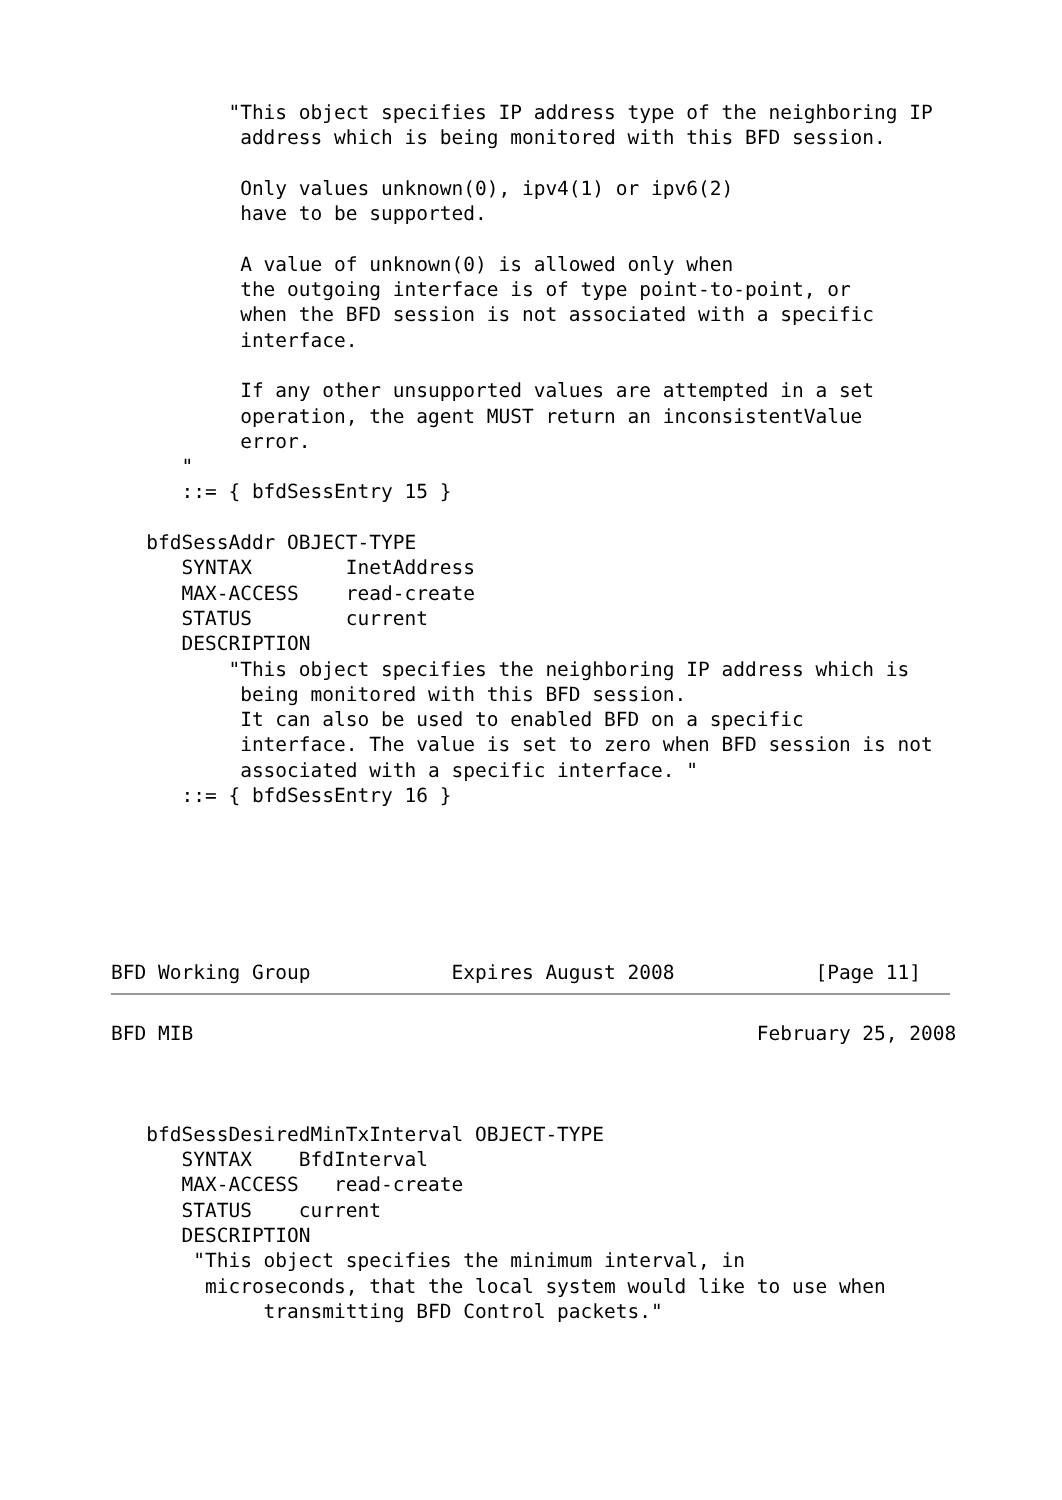"This object specifies IP address type of the neighboring IP
           address which is being monitored with this BFD session.

           Only values unknown(0), ipv4(1) or ipv6(2)
           have to be supported.

           A value of unknown(0) is allowed only when
           the outgoing interface is of type point-to-point, or
           when the BFD session is not associated with a specific
           interface.

           If any other unsupported values are attempted in a set
           operation, the agent MUST return an inconsistentValue
           error.
      "
      ::= { bfdSessEntry 15 }

   bfdSessAddr OBJECT-TYPE
      SYNTAX        InetAddress
      MAX-ACCESS    read-create
      STATUS        current
      DESCRIPTION
          "This object specifies the neighboring IP address which is
           being monitored with this BFD session.
           It can also be used to enabled BFD on a specific
           interface. The value is set to zero when BFD session is not
           associated with a specific interface. "
      ::= { bfdSessEntry 16 }






BFD Working Group            Expires August 2008            [Page 11]
BFD MIB                                                February 25, 2008



   bfdSessDesiredMinTxInterval OBJECT-TYPE
      SYNTAX    BfdInterval
      MAX-ACCESS   read-create
      STATUS    current
      DESCRIPTION
       "This object specifies the minimum interval, in
        microseconds, that the local system would like to use when
             transmitting BFD Control packets."